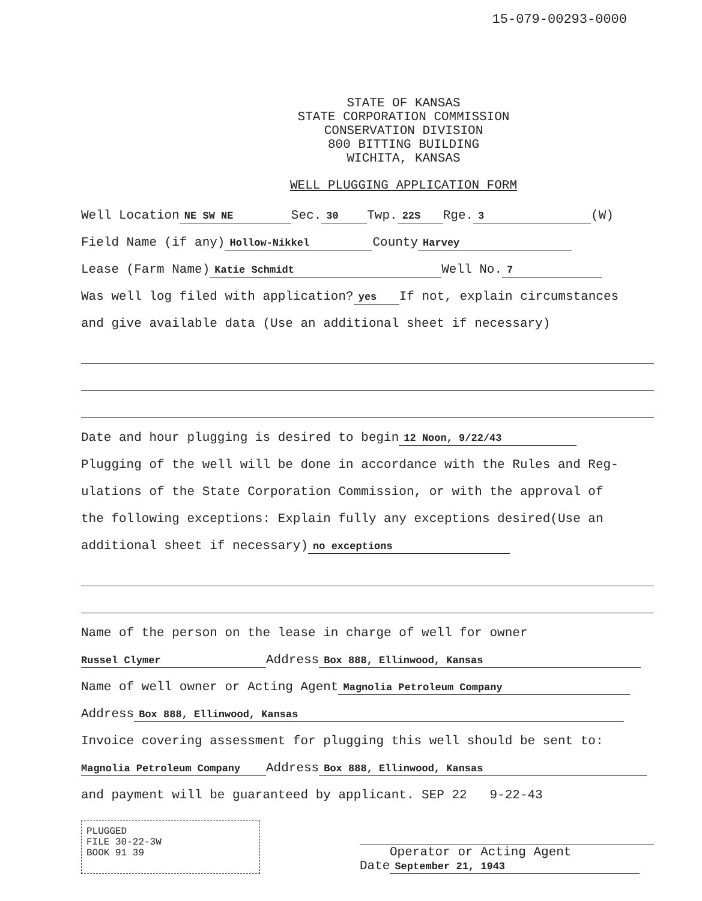15-079-00293-0000
STATE OF KANSAS
STATE CORPORATION COMMISSION
CONSERVATION DIVISION
800 BITTING BUILDING
WICHITA, KANSAS
WELL PLUGGING APPLICATION FORM
Well Location NE SW NE Sec. 30 Twp. 22S Rge. 3 (W)
Field Name (if any) Hollow-Nikkel County Harvey
Lease (Farm Name) Katie Schmidt Well No. 7
Was well log filed with application? yes If not, explain circumstances
and give available data (Use an additional sheet if necessary)
Date and hour plugging is desired to begin 12 Noon, 9/22/43
Plugging of the well will be done in accordance with the Rules and Reg-
ulations of the State Corporation Commission, or with the approval of
the following exceptions: Explain fully any exceptions desired(Use an
additional sheet if necessary) no exceptions
Name of the person on the lease in charge of well for owner
Russel Clymer Address Box 888, Ellinwood, Kansas
Name of well owner or Acting Agent Magnolia Petroleum Company
Address Box 888, Ellinwood, Kansas
Invoice covering assessment for plugging this well should be sent to:
Magnolia Petroleum Company Address Box 888, Ellinwood, Kansas
and payment will be guaranteed by applicant. SEP 22 9-22-43
PLUGGED
FILE 30-22-3W
BOOK 91 39
Operator or Acting Agent
Date September 21, 1943